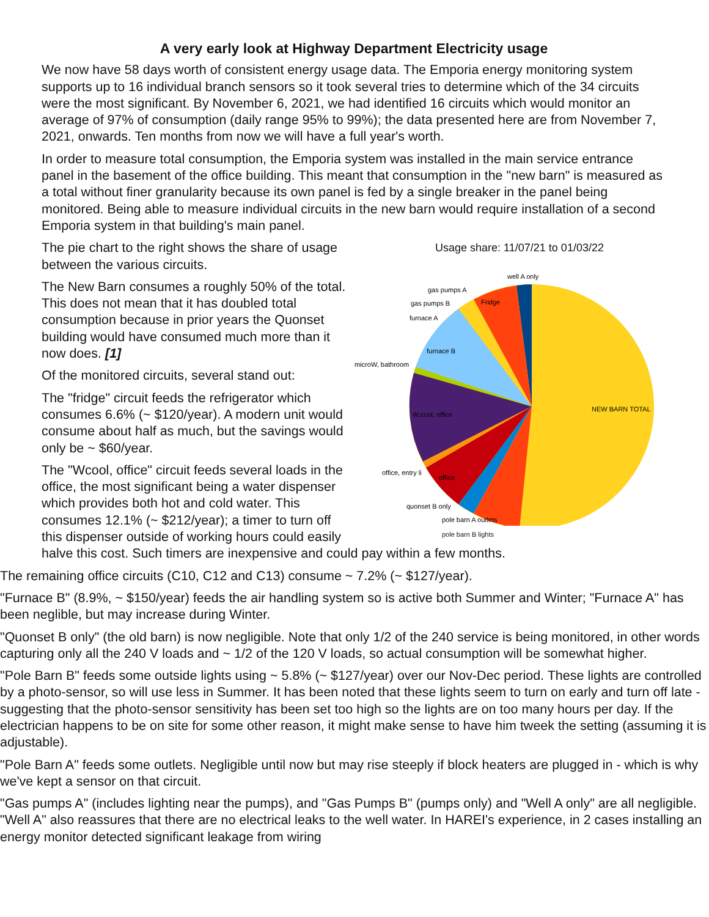A very early look at Highway Department Electricity usage
We now have 58 days worth of consistent energy usage data. The Emporia energy monitoring system supports up to 16 individual branch sensors so it took several tries to determine which of the 34 circuits were the most significant. By November 6, 2021, we had identified 16 circuits which would monitor an average of 97% of consumption (daily range 95% to 99%); the data presented here are from November 7, 2021, onwards. Ten months from now we will have a full year's worth.
In order to measure total consumption, the Emporia system was installed in the main service entrance panel in the basement of the office building. This meant that consumption in the "new barn" is measured as a total without finer granularity because its own panel is fed by a single breaker in the panel being monitored. Being able to measure individual circuits in the new barn would require installation of a second Emporia system in that building's main panel.
Usage share: 11/07/21 to 01/03/22
well A only
gas pumps A
gas pumps B
Fridge
furnace A
furnace B
microW, bathroom
W.cool, office
NEW BARN TOTAL
office, entry li
office
quonset B only
pole barn A outlets
pole barn B lights
The pie chart to the right shows the share of usage between the various circuits.
The New Barn consumes a roughly 50% of the total. This does not mean that it has doubled total consumption because in prior years the Quonset building would have consumed much more than it now does. [1]
Of the monitored circuits, several stand out:
The "fridge" circuit feeds the refrigerator which consumes 6.6% (~ $120/year). A modern unit would consume about half as much, but the savings would only be ~ $60/year.
The "Wcool, office" circuit feeds several loads in the office, the most significant being a water dispenser which provides both hot and cold water. This consumes 12.1% (~ $212/year); a timer to turn off this dispenser outside of working hours could easily halve this cost. Such timers are inexpensive and could pay within a few months.
The remaining office circuits (C10, C12 and C13) consume ~ 7.2% (~ $127/year).
"Furnace B" (8.9%, ~ $150/year) feeds the air handling system so is active both Summer and Winter; "Furnace A" has been neglible, but may increase during Winter.
"Quonset B only" (the old barn) is now negligible. Note that only 1/2 of the 240 service is being monitored, in other words capturing only all the 240 V loads and ~ 1/2 of the 120 V loads, so actual consumption will be somewhat higher.
"Pole Barn B" feeds some outside lights using ~ 5.8% (~ $127/year) over our Nov-Dec period. These lights are controlled by a photo-sensor, so will use less in Summer. It has been noted that these lights seem to turn on early and turn off late - suggesting that the photo-sensor sensitivity has been set too high so the lights are on too many hours per day. If the electrician happens to be on site for some other reason, it might make sense to have him tweek the setting (assuming it is adjustable).
"Pole Barn A" feeds some outlets. Negligible until now but may rise steeply if block heaters are plugged in - which is why we've kept a sensor on that circuit.
"Gas pumps A" (includes lighting near the pumps), and "Gas Pumps B" (pumps only) and "Well A only" are all negligible. "Well A" also reassures that there are no electrical leaks to the well water. In HAREI's experience, in 2 cases installing an energy monitor detected significant leakage from wiring